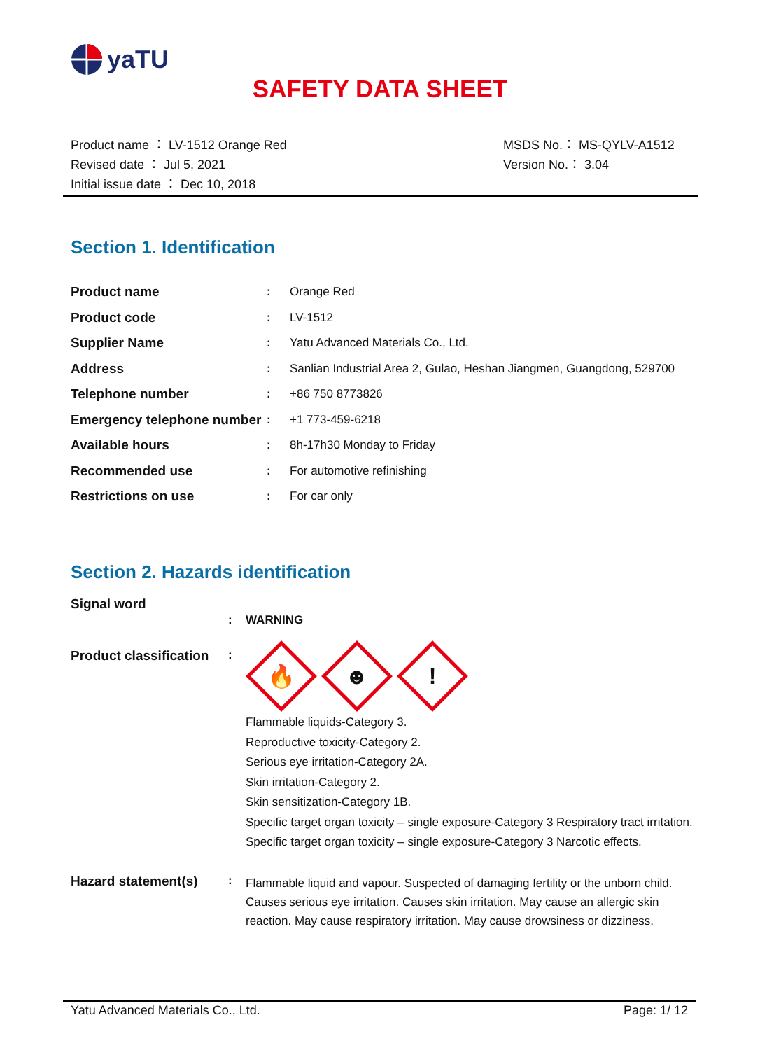yaTU
SAFETY DATA SHEET
Product name ： LV-1512 Orange Red
Revised date ： Jul 5, 2021
Initial issue date ： Dec 10, 2018
MSDS No.： MS-QYLV-A1512
Version No.： 3.04
Section 1. Identification
| Product name | : | Orange Red |
| Product code | : | LV-1512 |
| Supplier Name | : | Yatu Advanced Materials Co., Ltd. |
| Address | : | Sanlian Industrial Area 2, Gulao, Heshan Jiangmen, Guangdong, 529700 |
| Telephone number | : | +86 750 8773826 |
| Emergency telephone number | : | +1 773-459-6218 |
| Available hours | : | 8h-17h30 Monday to Friday |
| Recommended use | : | For automotive refinishing |
| Restrictions on use | : | For car only |
Section 2. Hazards identification
Signal word
: WARNING
Product classification
:
🔥 ☻!
Flammable liquids-Category 3.
Reproductive toxicity-Category 2.
Serious eye irritation-Category 2A.
Skin irritation-Category 2.
Skin sensitization-Category 1B.
Specific target organ toxicity – single exposure-Category 3 Respiratory tract irritation.
Specific target organ toxicity – single exposure-Category 3 Narcotic effects.
Hazard statement(s) :
Flammable liquid and vapour. Suspected of damaging fertility or the unborn child. Causes serious eye irritation. Causes skin irritation. May cause an allergic skin reaction. May cause respiratory irritation. May cause drowsiness or dizziness.
Yatu Advanced Materials Co., Ltd. Page: 1/ 12